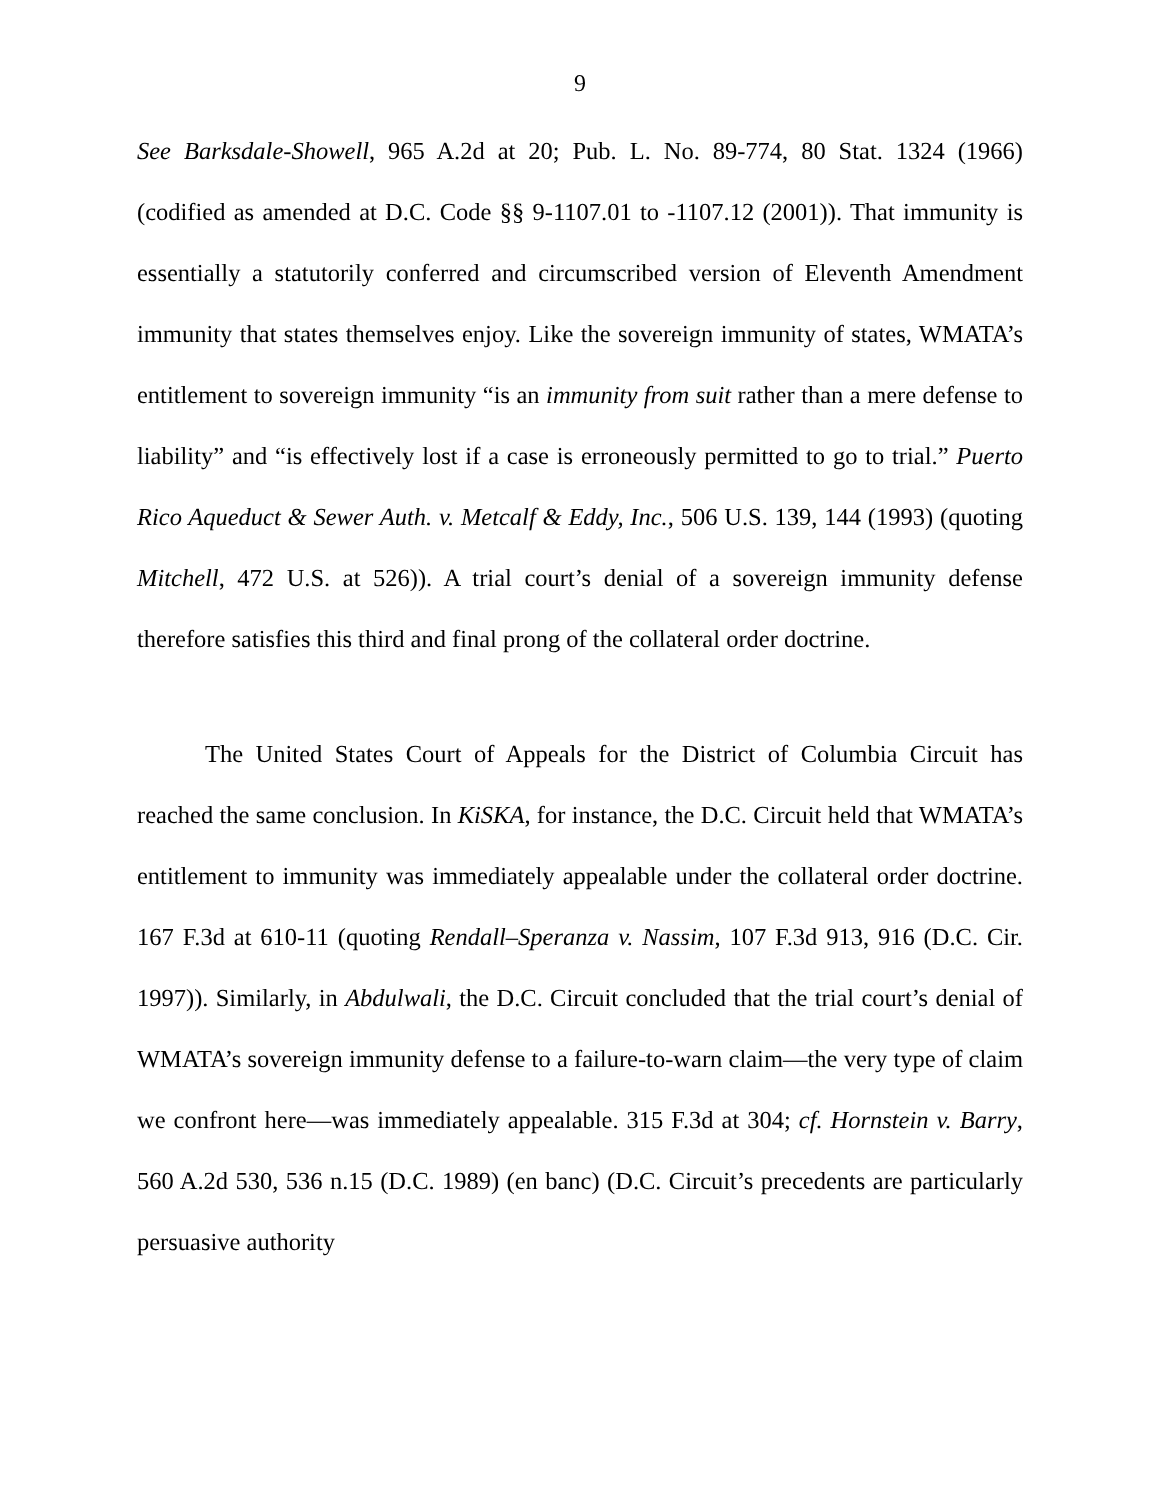9
See Barksdale-Showell, 965 A.2d at 20; Pub. L. No. 89-774, 80 Stat. 1324 (1966) (codified as amended at D.C. Code §§ 9-1107.01 to -1107.12 (2001)). That immunity is essentially a statutorily conferred and circumscribed version of Eleventh Amendment immunity that states themselves enjoy. Like the sovereign immunity of states, WMATA’s entitlement to sovereign immunity “is an immunity from suit rather than a mere defense to liability” and “is effectively lost if a case is erroneously permitted to go to trial.” Puerto Rico Aqueduct & Sewer Auth. v. Metcalf & Eddy, Inc., 506 U.S. 139, 144 (1993) (quoting Mitchell, 472 U.S. at 526)). A trial court’s denial of a sovereign immunity defense therefore satisfies this third and final prong of the collateral order doctrine.
The United States Court of Appeals for the District of Columbia Circuit has reached the same conclusion. In KiSKA, for instance, the D.C. Circuit held that WMATA’s entitlement to immunity was immediately appealable under the collateral order doctrine. 167 F.3d at 610-11 (quoting Rendall–Speranza v. Nassim, 107 F.3d 913, 916 (D.C. Cir. 1997)). Similarly, in Abdulwali, the D.C. Circuit concluded that the trial court’s denial of WMATA’s sovereign immunity defense to a failure-to-warn claim—the very type of claim we confront here—was immediately appealable. 315 F.3d at 304; cf. Hornstein v. Barry, 560 A.2d 530, 536 n.15 (D.C. 1989) (en banc) (D.C. Circuit’s precedents are particularly persuasive authority